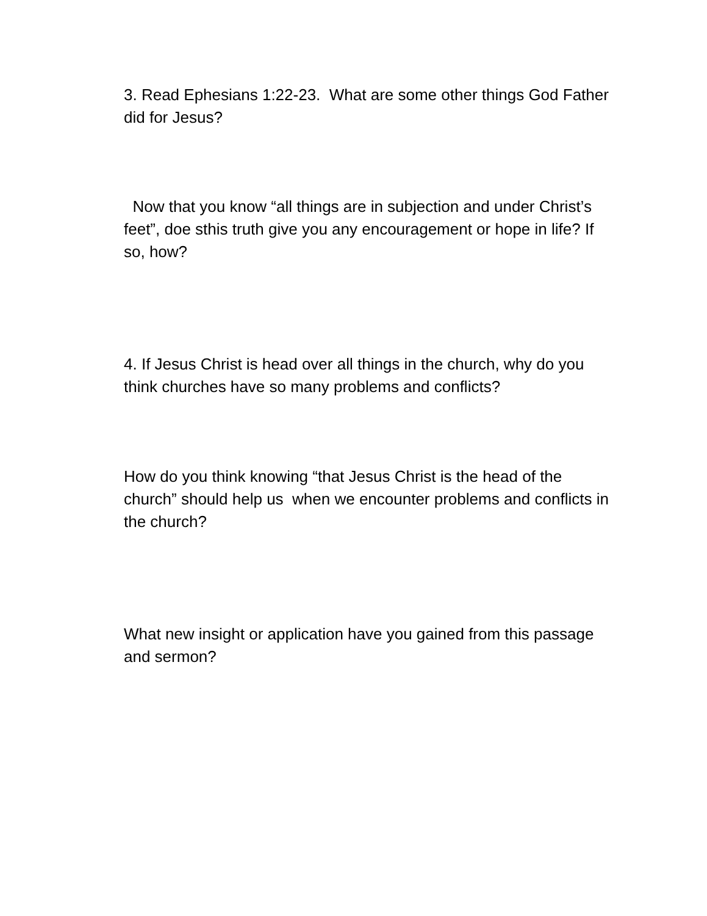3. Read Ephesians 1:22-23. What are some other things God Father did for Jesus?
Now that you know “all things are in subjection and under Christ’s feet”, doe sthis truth give you any encouragement or hope in life? If so, how?
4. If Jesus Christ is head over all things in the church, why do you think churches have so many problems and conflicts?
How do you think knowing “that Jesus Christ is the head of the church” should help us when we encounter problems and conflicts in the church?
What new insight or application have you gained from this passage and sermon?